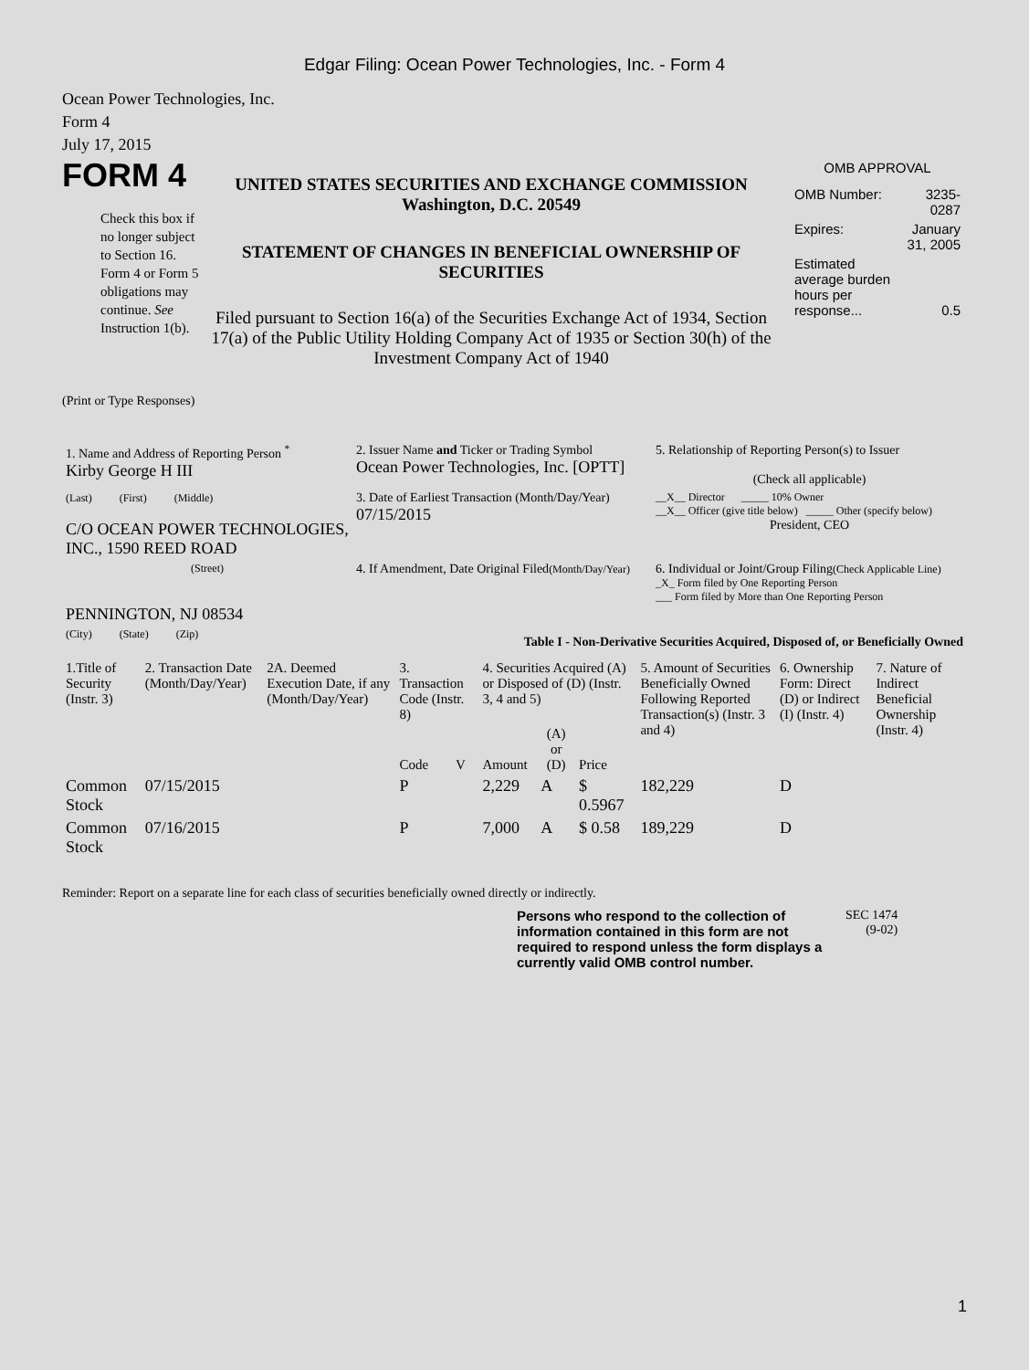Edgar Filing: Ocean Power Technologies, Inc. - Form 4
Ocean Power Technologies, Inc.
Form 4
July 17, 2015
FORM 4
Check this box if no longer subject to Section 16. Form 4 or Form 5 obligations may continue. See Instruction 1(b).
UNITED STATES SECURITIES AND EXCHANGE COMMISSION
Washington, D.C. 20549
STATEMENT OF CHANGES IN BENEFICIAL OWNERSHIP OF SECURITIES
Filed pursuant to Section 16(a) of the Securities Exchange Act of 1934, Section 17(a) of the Public Utility Holding Company Act of 1935 or Section 30(h) of the Investment Company Act of 1940
OMB APPROVAL
| OMB Number: | 3235-0287 |
| Expires: | January 31, 2005 |
| Estimated average burden hours per response... | 0.5 |
(Print or Type Responses)
| 1. Name and Address of Reporting Person <sup>*</sup> Kirby George H III | 2. Issuer Name and Ticker or Trading Symbol Ocean Power Technologies, Inc. [OPTT] | 5. Relationship of Reporting Person(s) to Issuer (Check all applicable) |
| (Last) (First) (Middle) C/O OCEAN POWER TECHNOLOGIES, INC., 1590 REED ROAD | 3. Date of Earliest Transaction (Month/Day/Year) 07/15/2015 | __X__ Director _____ 10% Owner __X__ Officer (give title below) _____ Other (specify below) President, CEO |
| (Street) PENNINGTON, NJ 08534 | 4. If Amendment, Date Original Filed (Month/Day/Year) | 6. Individual or Joint/Group Filing (Check Applicable Line) _X_ Form filed by One Reporting Person ___ Form filed by More than One Reporting Person |
| (City) (State) (Zip) | Table I - Non-Derivative Securities Acquired, Disposed of, or Beneficially Owned | |
| 1.Title of Security (Instr. 3) | 2. Transaction Date (Month/Day/Year) | 2A. Deemed Execution Date, if any (Month/Day/Year) | 3. Transaction Code (Instr. 8) | | 4. Securities Acquired (A) or Disposed of (D) (Instr. 3, 4 and 5) | | | 5. Amount of Securities Beneficially Owned Following Reported Transaction(s) (Instr. 3 and 4) | 6. Ownership Form: Direct (D) or Indirect (I) (Instr. 4) | 7. Nature of Indirect Beneficial Ownership (Instr. 4) |
| | | | Code | V | Amount | (A) or (D) | Price | | | |
| Common Stock | 07/15/2015 | | P | | 2,229 | A | $ 0.5967 | 182,229 | D | |
| Common Stock | 07/16/2015 | | P | | 7,000 | A | $ 0.58 | 189,229 | D | |
Reminder: Report on a separate line for each class of securities beneficially owned directly or indirectly.
Persons who respond to the collection of information contained in this form are not required to respond unless the form displays a currently valid OMB control number.
SEC 1474
(9-02)
1